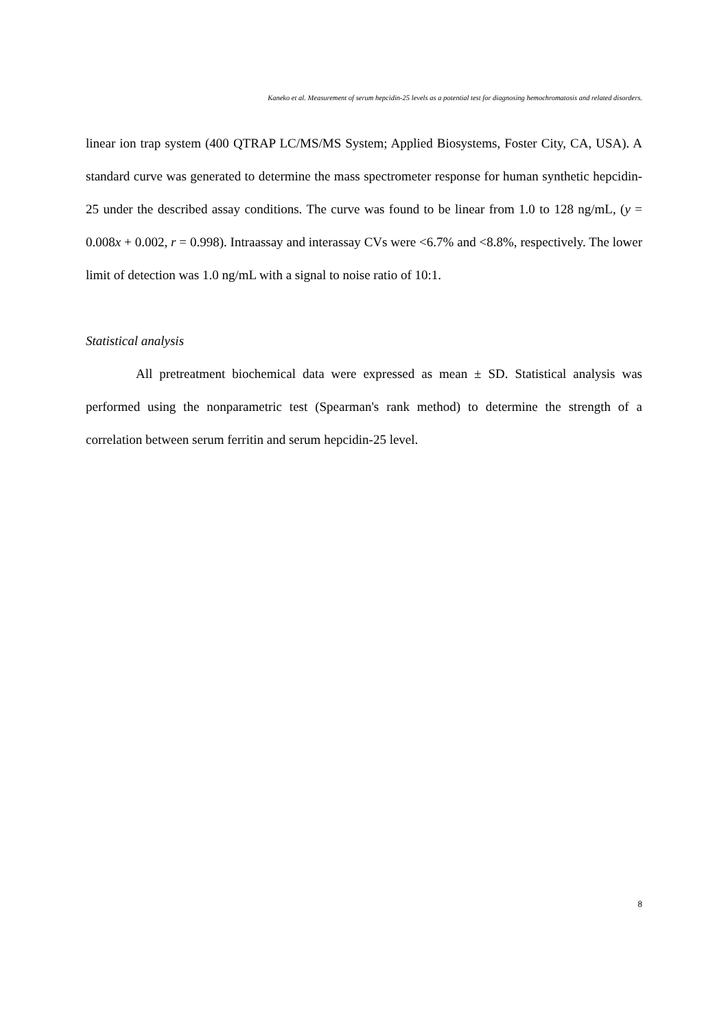Kaneko et al. Measurement of serum hepcidin-25 levels as a potential test for diagnosing hemochromatosis and related disorders.
linear ion trap system (400 QTRAP LC/MS/MS System; Applied Biosystems, Foster City, CA, USA). A standard curve was generated to determine the mass spectrometer response for human synthetic hepcidin-25 under the described assay conditions. The curve was found to be linear from 1.0 to 128 ng/mL, (y = 0.008x + 0.002, r = 0.998). Intraassay and interassay CVs were <6.7% and <8.8%, respectively. The lower limit of detection was 1.0 ng/mL with a signal to noise ratio of 10:1.
Statistical analysis
All pretreatment biochemical data were expressed as mean ± SD. Statistical analysis was performed using the nonparametric test (Spearman's rank method) to determine the strength of a correlation between serum ferritin and serum hepcidin-25 level.
8